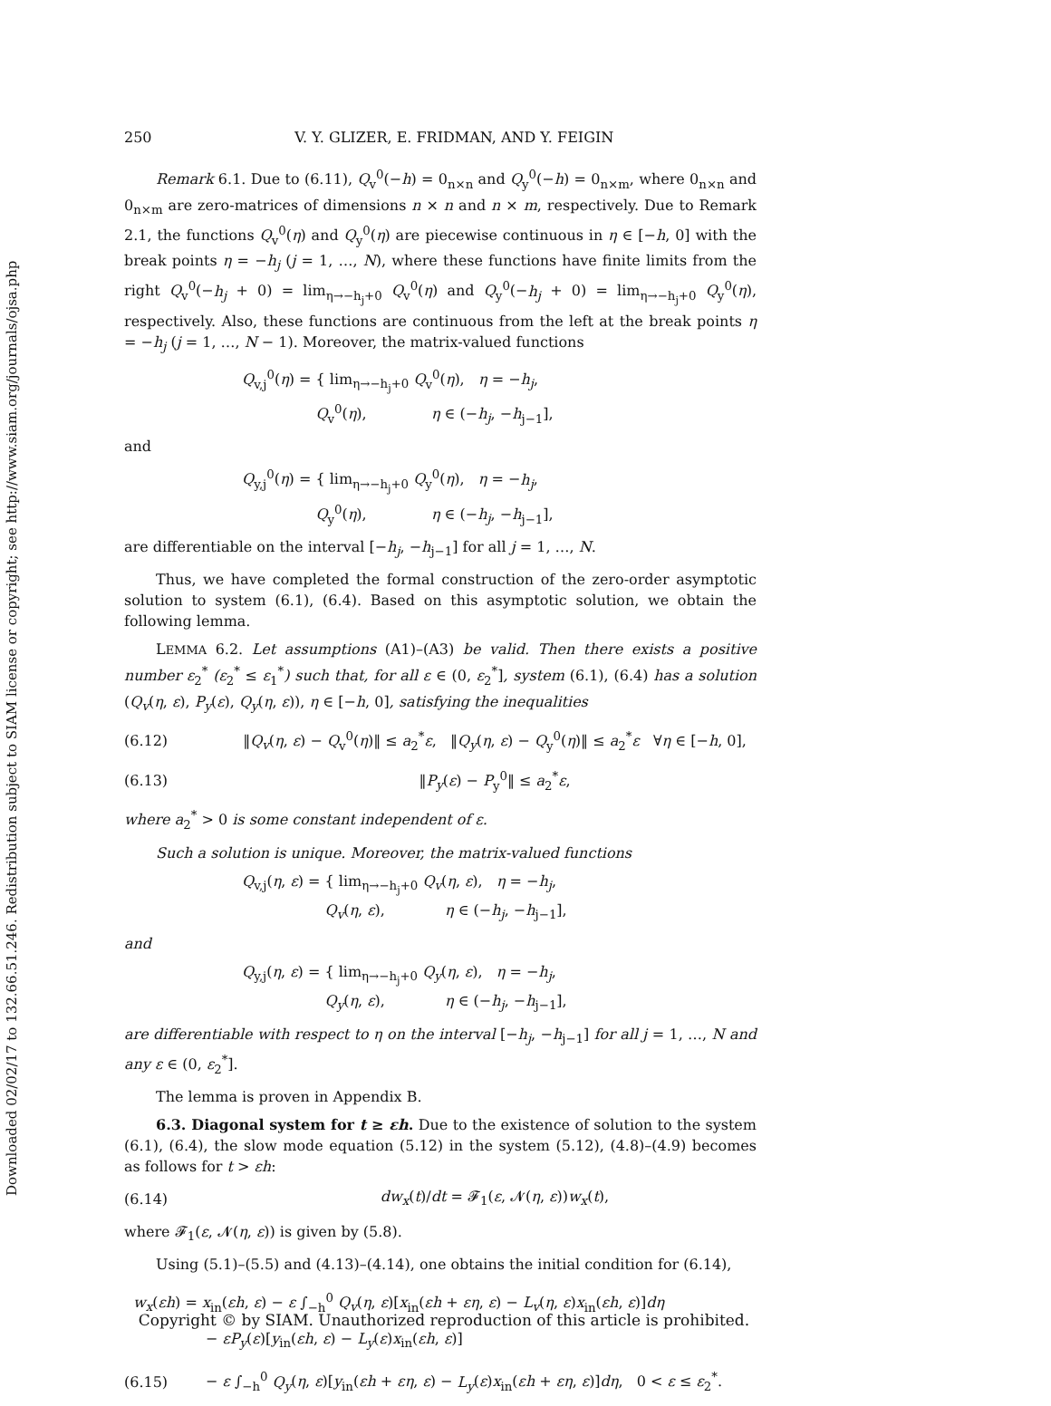Downloaded 02/02/17 to 132.66.51.246. Redistribution subject to SIAM license or copyright; see http://www.siam.org/journals/ojsa.php
250 V. Y. GLIZER, E. FRIDMAN, AND Y. FEIGIN
Remark 6.1. Due to (6.11), Q<sub>v</sub><sup>0</sup>(−h) = 0<sub>n×n</sub> and Q<sub>y</sub><sup>0</sup>(−h) = 0<sub>n×m</sub>, where 0<sub>n×n</sub> and 0<sub>n×m</sub> are zero-matrices of dimensions n × n and n × m, respectively. Due to Remark 2.1, the functions Q<sub>v</sub><sup>0</sup>(η) and Q<sub>y</sub><sup>0</sup>(η) are piecewise continuous in η ∈ [−h, 0] with the break points η = −h<sub>j</sub> (j = 1, …, N), where these functions have finite limits from the right Q<sub>v</sub><sup>0</sup>(−h<sub>j</sub> + 0) = lim<sub>η→−h<sub>j</sub>+0</sub> Q<sub>v</sub><sup>0</sup>(η) and Q<sub>y</sub><sup>0</sup>(−h<sub>j</sub> + 0) = lim<sub>η→−h<sub>j</sub>+0</sub> Q<sub>y</sub><sup>0</sup>(η), respectively. Also, these functions are continuous from the left at the break points η = −h<sub>j</sub> (j = 1, …, N − 1). Moreover, the matrix-valued functions
Q<sub>v,j</sub><sup>0</sup>(η) = { lim<sub>η→−h<sub>j</sub>+0</sub> Q<sub>v</sub><sup>0</sup>(η), η = −h<sub>j</sub>,
Q<sub>v</sub><sup>0</sup>(η), η ∈ (−h<sub>j</sub>, −h<sub>j−1</sub>],
and
Q<sub>y,j</sub><sup>0</sup>(η) = { lim<sub>η→−h<sub>j</sub>+0</sub> Q<sub>y</sub><sup>0</sup>(η), η = −h<sub>j</sub>,
Q<sub>y</sub><sup>0</sup>(η), η ∈ (−h<sub>j</sub>, −h<sub>j−1</sub>],
are differentiable on the interval [−h<sub>j</sub>, −h<sub>j−1</sub>] for all j = 1, …, N.
Thus, we have completed the formal construction of the zero-order asymptotic solution to system (6.1), (6.4). Based on this asymptotic solution, we obtain the following lemma.
LEMMA 6.2. Let assumptions (A1)–(A3) be valid. Then there exists a positive number ε<sub>2</sub><sup>*</sup> (ε<sub>2</sub><sup>*</sup> ≤ ε<sub>1</sub><sup>*</sup>) such that, for all ε ∈ (0, ε<sub>2</sub><sup>*</sup>], system (6.1), (6.4) has a solution (Q<sub>v</sub>(η, ε), P<sub>y</sub>(ε), Q<sub>y</sub>(η, ε)), η ∈ [−h, 0], satisfying the inequalities
(6.12) ‖Q<sub>v</sub>(η, ε) − Q<sub>v</sub><sup>0</sup>(η)‖ ≤ a<sub>2</sub><sup>*</sup>ε, ‖Q<sub>y</sub>(η, ε) − Q<sub>y</sub><sup>0</sup>(η)‖ ≤ a<sub>2</sub><sup>*</sup>ε ∀η ∈ [−h, 0],
(6.13) ‖P<sub>y</sub>(ε) − P<sub>y</sub><sup>0</sup>‖ ≤ a<sub>2</sub><sup>*</sup>ε,
where a<sub>2</sub><sup>*</sup> > 0 is some constant independent of ε.
Such a solution is unique. Moreover, the matrix-valued functions
Q<sub>v,j</sub>(η, ε) = { lim<sub>η→−h<sub>j</sub>+0</sub> Q<sub>v</sub>(η, ε), η = −h<sub>j</sub>,
Q<sub>v</sub>(η, ε), η ∈ (−h<sub>j</sub>, −h<sub>j−1</sub>],
and
Q<sub>y,j</sub>(η, ε) = { lim<sub>η→−h<sub>j</sub>+0</sub> Q<sub>y</sub>(η, ε), η = −h<sub>j</sub>,
Q<sub>y</sub>(η, ε), η ∈ (−h<sub>j</sub>, −h<sub>j−1</sub>],
are differentiable with respect to η on the interval [−h<sub>j</sub>, −h<sub>j−1</sub>] for all j = 1, …, N and any ε ∈ (0, ε<sub>2</sub><sup>*</sup>].
The lemma is proven in Appendix B.
6.3. Diagonal system for t ≥ εh. Due to the existence of solution to the system (6.1), (6.4), the slow mode equation (5.12) in the system (5.12), (4.8)–(4.9) becomes as follows for t > εh:
(6.14) dw<sub>x</sub>(t)/dt = 𝓕<sub>1</sub>(ε, 𝓝(η, ε))w<sub>x</sub>(t),
where 𝓕<sub>1</sub>(ε, 𝓝(η, ε)) is given by (5.8).
Using (5.1)–(5.5) and (4.13)–(4.14), one obtains the initial condition for (6.14),
w<sub>x</sub>(εh) = x<sub>in</sub>(εh, ε) − ε ∫<sub>−h</sub><sup>0</sup> Q<sub>v</sub>(η, ε)[x<sub>in</sub>(εh + εη, ε) − L<sub>v</sub>(η, ε)x<sub>in</sub>(εh, ε)]dη
− εP<sub>y</sub>(ε)[y<sub>in</sub>(εh, ε) − L<sub>y</sub>(ε)x<sub>in</sub>(εh, ε)]
(6.15) − ε ∫<sub>−h</sub><sup>0</sup> Q<sub>y</sub>(η, ε)[y<sub>in</sub>(εh + εη, ε) − L<sub>y</sub>(ε)x<sub>in</sub>(εh + εη, ε)]dη, 0 < ε ≤ ε<sub>2</sub><sup>*</sup>.
Copyright © by SIAM. Unauthorized reproduction of this article is prohibited.